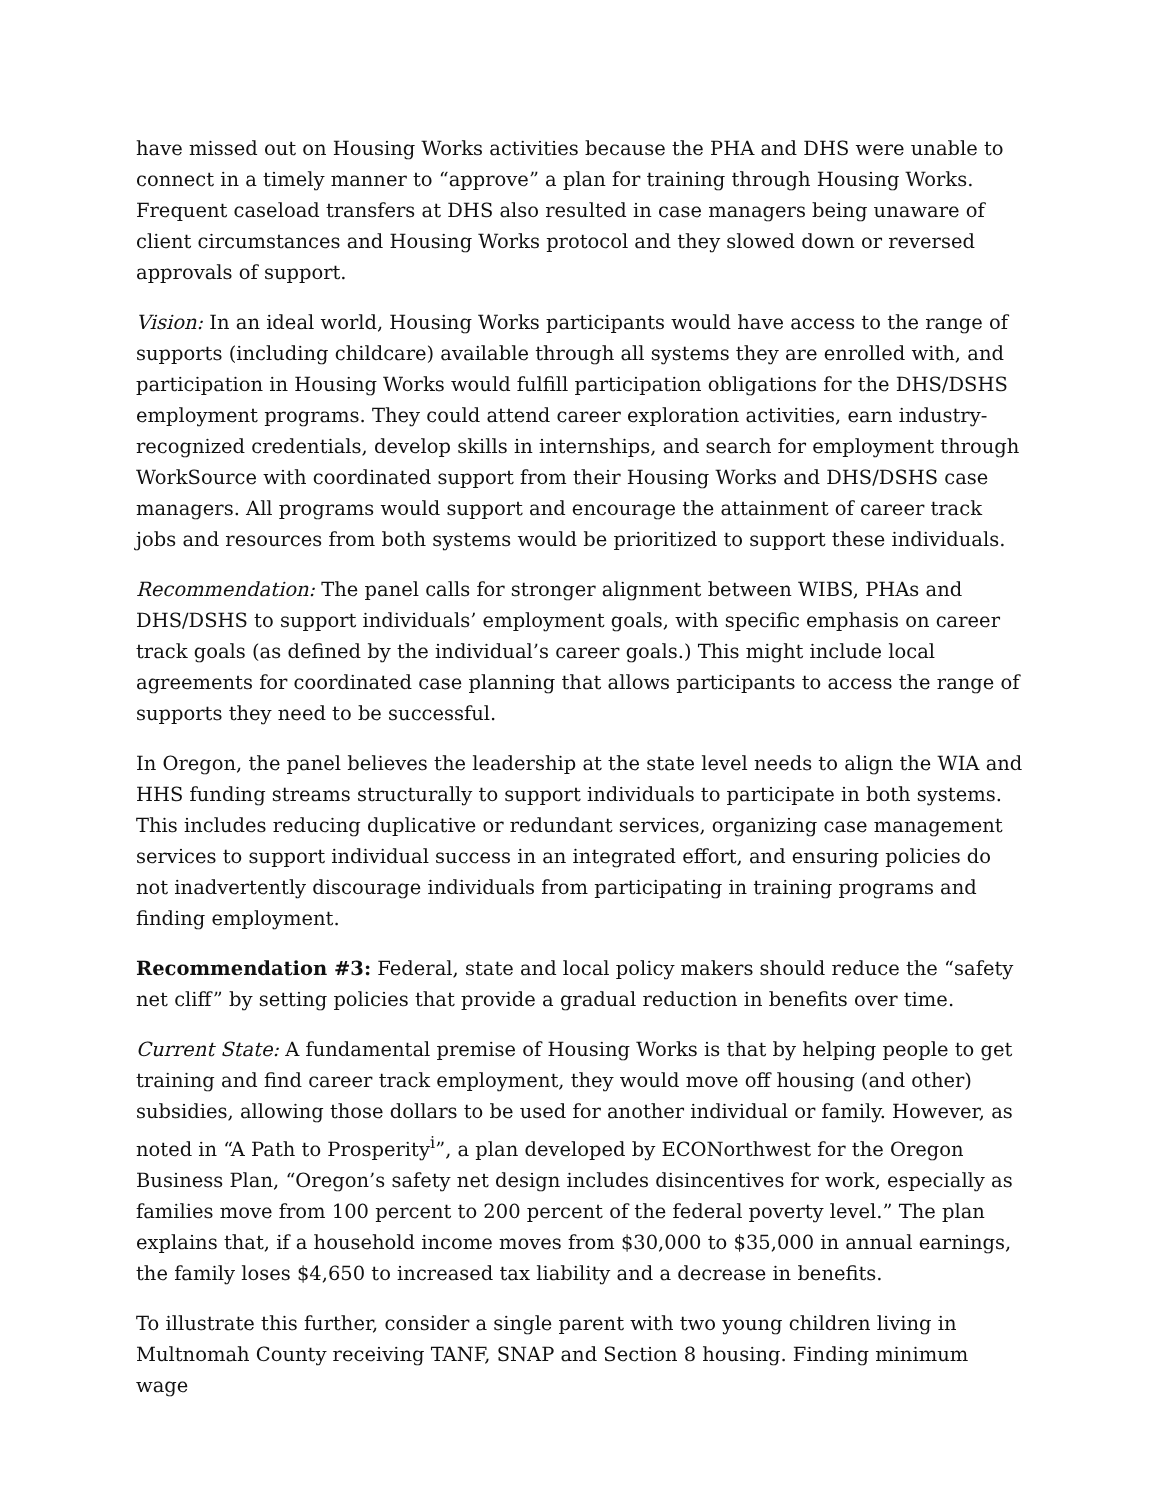have missed out on Housing Works activities because the PHA and DHS were unable to connect in a timely manner to “approve” a plan for training through Housing Works. Frequent caseload transfers at DHS also resulted in case managers being unaware of client circumstances and Housing Works protocol and they slowed down or reversed approvals of support.
Vision: In an ideal world, Housing Works participants would have access to the range of supports (including childcare) available through all systems they are enrolled with, and participation in Housing Works would fulfill participation obligations for the DHS/DSHS employment programs. They could attend career exploration activities, earn industry-recognized credentials, develop skills in internships, and search for employment through WorkSource with coordinated support from their Housing Works and DHS/DSHS case managers. All programs would support and encourage the attainment of career track jobs and resources from both systems would be prioritized to support these individuals.
Recommendation: The panel calls for stronger alignment between WIBS, PHAs and DHS/DSHS to support individuals’ employment goals, with specific emphasis on career track goals (as defined by the individual’s career goals.) This might include local agreements for coordinated case planning that allows participants to access the range of supports they need to be successful.
In Oregon, the panel believes the leadership at the state level needs to align the WIA and HHS funding streams structurally to support individuals to participate in both systems. This includes reducing duplicative or redundant services, organizing case management services to support individual success in an integrated effort, and ensuring policies do not inadvertently discourage individuals from participating in training programs and finding employment.
Recommendation #3: Federal, state and local policy makers should reduce the “safety net cliff” by setting policies that provide a gradual reduction in benefits over time.
Current State: A fundamental premise of Housing Works is that by helping people to get training and find career track employment, they would move off housing (and other) subsidies, allowing those dollars to be used for another individual or family. However, as noted in “A Path to Prosperity<sup>i</sup>”, a plan developed by ECONorthwest for the Oregon Business Plan, “Oregon’s safety net design includes disincentives for work, especially as families move from 100 percent to 200 percent of the federal poverty level.” The plan explains that, if a household income moves from $30,000 to $35,000 in annual earnings, the family loses $4,650 to increased tax liability and a decrease in benefits.
To illustrate this further, consider a single parent with two young children living in Multnomah County receiving TANF, SNAP and Section 8 housing. Finding minimum wage